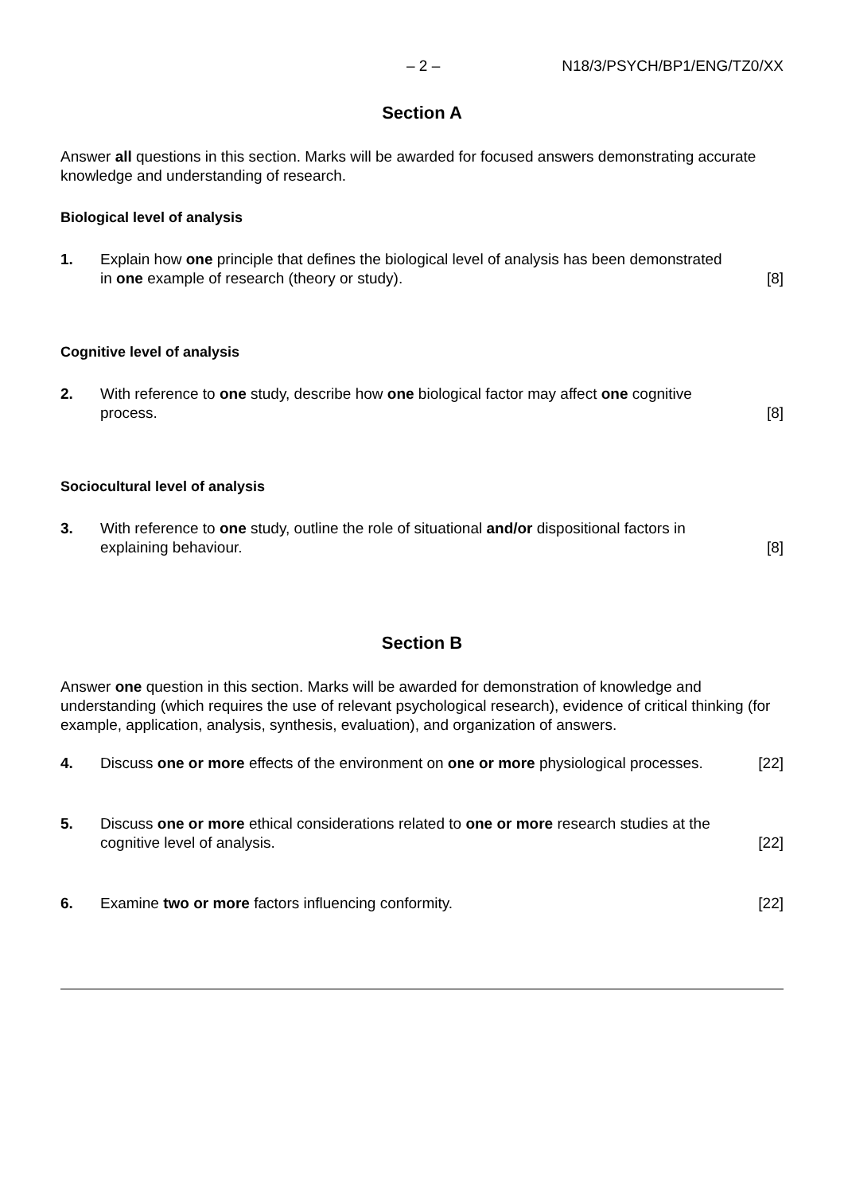– 2 – N18/3/PSYCH/BP1/ENG/TZ0/XX
Section A
Answer all questions in this section. Marks will be awarded for focused answers demonstrating accurate knowledge and understanding of research.
Biological level of analysis
1. Explain how one principle that defines the biological level of analysis has been demonstrated in one example of research (theory or study). [8]
Cognitive level of analysis
2. With reference to one study, describe how one biological factor may affect one cognitive process. [8]
Sociocultural level of analysis
3. With reference to one study, outline the role of situational and/or dispositional factors in explaining behaviour. [8]
Section B
Answer one question in this section. Marks will be awarded for demonstration of knowledge and understanding (which requires the use of relevant psychological research), evidence of critical thinking (for example, application, analysis, synthesis, evaluation), and organization of answers.
4. Discuss one or more effects of the environment on one or more physiological processes. [22]
5. Discuss one or more ethical considerations related to one or more research studies at the cognitive level of analysis. [22]
6. Examine two or more factors influencing conformity. [22]